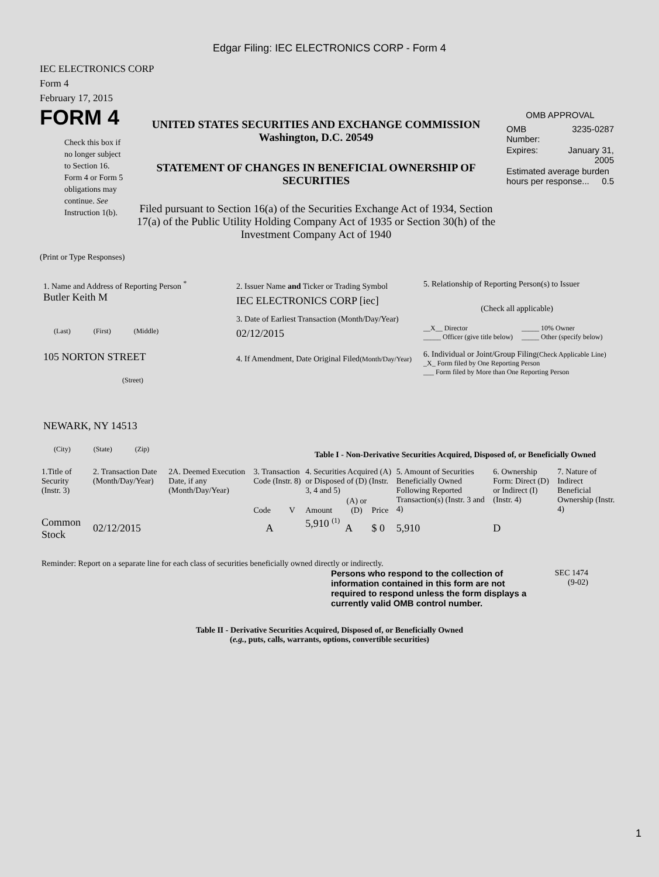Edgar Filing: IEC ELECTRONICS CORP - Form 4
IEC ELECTRONICS CORP
Form 4
February 17, 2015
FORM 4
Check this box if no longer subject to Section 16. Form 4 or Form 5 obligations may continue. See Instruction 1(b).
UNITED STATES SECURITIES AND EXCHANGE COMMISSION
Washington, D.C. 20549
STATEMENT OF CHANGES IN BENEFICIAL OWNERSHIP OF SECURITIES
Filed pursuant to Section 16(a) of the Securities Exchange Act of 1934, Section 17(a) of the Public Utility Holding Company Act of 1935 or Section 30(h) of the Investment Company Act of 1940
OMB APPROVAL
| OMB Number: | 3235-0287 |
| Expires: | January 31, 2005 |
| Estimated average burden hours per response... 0.5 | |
(Print or Type Responses)
1. Name and Address of Reporting Person <sup>*</sup>
Butler Keith M
(Last) (First) (Middle)
105 NORTON STREET
(Street)
NEWARK, NY 14513
(City) (State) (Zip)
2. Issuer Name and Ticker or Trading Symbol
IEC ELECTRONICS CORP [iec]
3. Date of Earliest Transaction (Month/Day/Year)
02/12/2015
4. If Amendment, Date Original Filed(Month/Day/Year)
5. Relationship of Reporting Person(s) to Issuer
(Check all applicable)
| __X__ Director _____ Officer (give title below) | _____ 10% Owner _____ Other (specify below) |
6. Individual or Joint/Group Filing(Check Applicable Line)
_X_ Form filed by One Reporting Person
___ Form filed by More than One Reporting Person
Table I - Non-Derivative Securities Acquired, Disposed of, or Beneficially Owned
| 1.Title of Security (Instr. 3) | 2. Transaction Date (Month/Day/Year) | 2A. Deemed Execution Date, if any (Month/Day/Year) | 3. Transaction Code (Instr. 8) | | 4. Securities Acquired (A) or Disposed of (D) (Instr. 3, 4 and 5) | | | 5. Amount of Securities Beneficially Owned Following Reported Transaction(s) (Instr. 3 and 4) | 6. Ownership Form: Direct (D) or Indirect (I) (Instr. 4) | 7. Nature of Indirect Beneficial Ownership (Instr. 4) |
| --- | --- | --- | --- | --- | --- | --- | --- | --- | --- | --- |
| | | | Code | V | Amount | (A) or (D) | Price | | | |
| Common Stock | 02/12/2015 | | A | | 5,910 <sup>(1)</sup> | A | $ 0 | 5,910 | D | |
Reminder: Report on a separate line for each class of securities beneficially owned directly or indirectly.
Persons who respond to the collection of information contained in this form are not required to respond unless the form displays a currently valid OMB control number.
SEC 1474
(9-02)
Table II - Derivative Securities Acquired, Disposed of, or Beneficially Owned
(e.g., puts, calls, warrants, options, convertible securities)
1